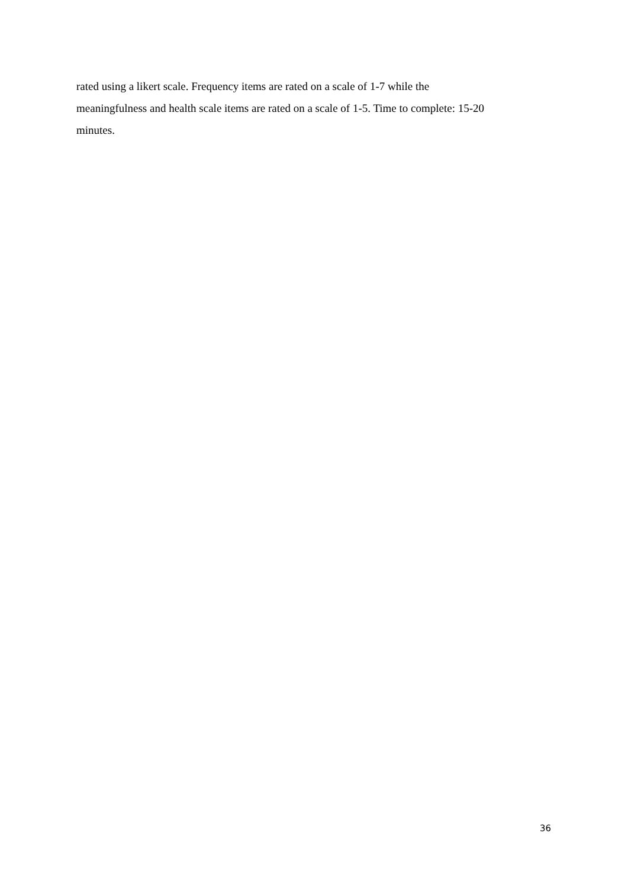rated using a likert scale. Frequency items are rated on a scale of 1-7 while the
meaningfulness and health scale items are rated on a scale of 1-5. Time to complete: 15-20
minutes.
36